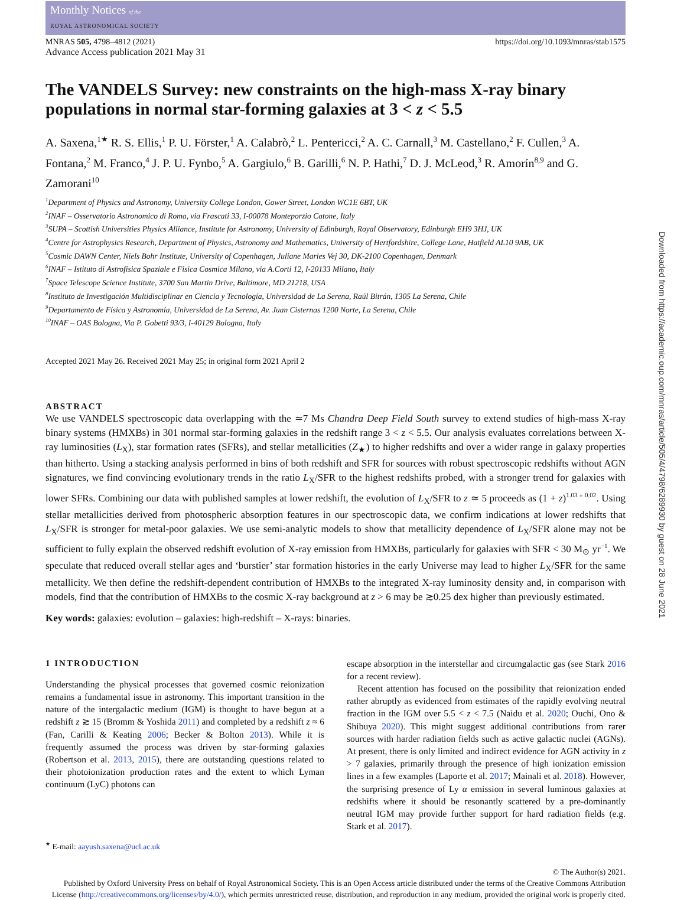Monthly Notices of the
ROYAL ASTRONOMICAL SOCIETY
MNRAS 505, 4798–4812 (2021)
Advance Access publication 2021 May 31
https://doi.org/10.1093/mnras/stab1575
The VANDELS Survey: new constraints on the high-mass X-ray binary populations in normal star-forming galaxies at 3 < z < 5.5
A. Saxena,<sup>1★</sup> R. S. Ellis,<sup>1</sup> P. U. Förster,<sup>1</sup> A. Calabrò,<sup>2</sup> L. Pentericci,<sup>2</sup> A. C. Carnall,<sup>3</sup> M. Castellano,<sup>2</sup> F. Cullen,<sup>3</sup> A. Fontana,<sup>2</sup> M. Franco,<sup>4</sup> J. P. U. Fynbo,<sup>5</sup> A. Gargiulo,<sup>6</sup> B. Garilli,<sup>6</sup> N. P. Hathi,<sup>7</sup> D. J. McLeod,<sup>3</sup> R. Amorín<sup>8,9</sup> and G. Zamorani<sup>10</sup>
<sup>1</sup> Department of Physics and Astronomy, University College London, Gower Street, London WC1E 6BT, UK
<sup>2</sup> INAF – Osservatorio Astronomico di Roma, via Frascati 33, I-00078 Monteporzio Catone, Italy
<sup>3</sup> SUPA – Scottish Universities Physics Alliance, Institute for Astronomy, University of Edinburgh, Royal Observatory, Edinburgh EH9 3HJ, UK
<sup>4</sup> Centre for Astrophysics Research, Department of Physics, Astronomy and Mathematics, University of Hertfordshire, College Lane, Hatfield AL10 9AB, UK
<sup>5</sup> Cosmic DAWN Center, Niels Bohr Institute, University of Copenhagen, Juliane Maries Vej 30, DK-2100 Copenhagen, Denmark
<sup>6</sup> INAF – Istituto di Astrofisica Spaziale e Fisica Cosmica Milano, via A.Corti 12, I-20133 Milano, Italy
<sup>7</sup> Space Telescope Science Institute, 3700 San Martin Drive, Baltimore, MD 21218, USA
<sup>8</sup> Instituto de Investigación Multidisciplinar en Ciencia y Tecnología, Universidad de La Serena, Raúl Bitrán, 1305 La Serena, Chile
<sup>9</sup> Departamento de Física y Astronomía, Universidad de La Serena, Av. Juan Cisternas 1200 Norte, La Serena, Chile
<sup>10</sup> INAF – OAS Bologna, Via P. Gobetti 93/3, I-40129 Bologna, Italy
Accepted 2021 May 26. Received 2021 May 25; in original form 2021 April 2
ABSTRACT
We use VANDELS spectroscopic data overlapping with the ≃7 Ms Chandra Deep Field South survey to extend studies of high-mass X-ray binary systems (HMXBs) in 301 normal star-forming galaxies in the redshift range 3 < z < 5.5. Our analysis evaluates correlations between X-ray luminosities (L<sub>X</sub>), star formation rates (SFRs), and stellar metallicities (Z<sub>★</sub>) to higher redshifts and over a wider range in galaxy properties than hitherto. Using a stacking analysis performed in bins of both redshift and SFR for sources with robust spectroscopic redshifts without AGN signatures, we find convincing evolutionary trends in the ratio L<sub>X</sub>/SFR to the highest redshifts probed, with a stronger trend for galaxies with lower SFRs. Combining our data with published samples at lower redshift, the evolution of L<sub>X</sub>/SFR to z ≃ 5 proceeds as (1 + z)<sup>1.03 ± 0.02</sup>. Using stellar metallicities derived from photospheric absorption features in our spectroscopic data, we confirm indications at lower redshifts that L<sub>X</sub>/SFR is stronger for metal-poor galaxies. We use semi-analytic models to show that metallicity dependence of L<sub>X</sub>/SFR alone may not be sufficient to fully explain the observed redshift evolution of X-ray emission from HMXBs, particularly for galaxies with SFR < 30 M<sub>⊙</sub> yr<sup>−1</sup>. We speculate that reduced overall stellar ages and ‘burstier’ star formation histories in the early Universe may lead to higher L<sub>X</sub>/SFR for the same metallicity. We then define the redshift-dependent contribution of HMXBs to the integrated X-ray luminosity density and, in comparison with models, find that the contribution of HMXBs to the cosmic X-ray background at z > 6 may be ≳0.25 dex higher than previously estimated.
Key words: galaxies: evolution – galaxies: high-redshift – X-rays: binaries.
1 INTRODUCTION
Understanding the physical processes that governed cosmic reionization remains a fundamental issue in astronomy. This important transition in the nature of the intergalactic medium (IGM) is thought to have begun at a redshift z ≳ 15 (Bromm & Yoshida 2011) and completed by a redshift z ≈ 6 (Fan, Carilli & Keating 2006; Becker & Bolton 2013). While it is frequently assumed the process was driven by star-forming galaxies (Robertson et al. 2013, 2015), there are outstanding questions related to their photoionization production rates and the extent to which Lyman continuum (LyC) photons can
<sup>★</sup> E-mail: aayush.saxena@ucl.ac.uk
escape absorption in the interstellar and circumgalactic gas (see Stark 2016 for a recent review).
Recent attention has focused on the possibility that reionization ended rather abruptly as evidenced from estimates of the rapidly evolving neutral fraction in the IGM over 5.5 < z < 7.5 (Naidu et al. 2020; Ouchi, Ono & Shibuya 2020). This might suggest additional contributions from rarer sources with harder radiation fields such as active galactic nuclei (AGNs). At present, there is only limited and indirect evidence for AGN activity in z > 7 galaxies, primarily through the presence of high ionization emission lines in a few examples (Laporte et al. 2017; Mainali et al. 2018). However, the surprising presence of Ly α emission in several luminous galaxies at redshifts where it should be resonantly scattered by a pre-dominantly neutral IGM may provide further support for hard radiation fields (e.g. Stark et al. 2017).
© The Author(s) 2021.
Published by Oxford University Press on behalf of Royal Astronomical Society. This is an Open Access article distributed under the terms of the Creative Commons Attribution License (http://creativecommons.org/licenses/by/4.0/), which permits unrestricted reuse, distribution, and reproduction in any medium, provided the original work is properly cited.
Downloaded from https://academic.oup.com/mnras/article/505/4/4798/6289930 by guest on 28 June 2021